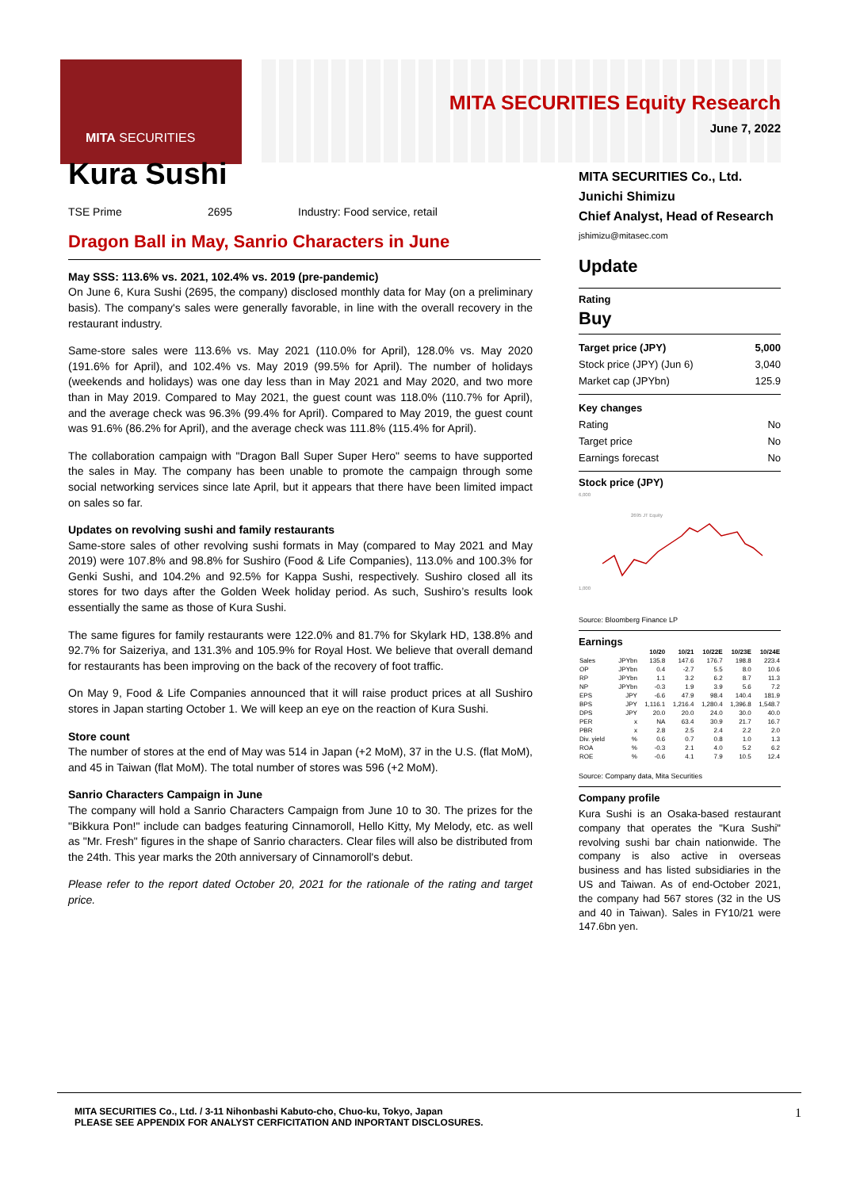MITA SECURITIES
MITA SECURITIES Equity Research
June 7, 2022
Kura Sushi
TSE Prime 2695 Industry: Food service, retail
Dragon Ball in May, Sanrio Characters in June
May SSS: 113.6% vs. 2021, 102.4% vs. 2019 (pre-pandemic)
On June 6, Kura Sushi (2695, the company) disclosed monthly data for May (on a preliminary basis). The company's sales were generally favorable, in line with the overall recovery in the restaurant industry.
Same-store sales were 113.6% vs. May 2021 (110.0% for April), 128.0% vs. May 2020 (191.6% for April), and 102.4% vs. May 2019 (99.5% for April). The number of holidays (weekends and holidays) was one day less than in May 2021 and May 2020, and two more than in May 2019. Compared to May 2021, the guest count was 118.0% (110.7% for April), and the average check was 96.3% (99.4% for April). Compared to May 2019, the guest count was 91.6% (86.2% for April), and the average check was 111.8% (115.4% for April).
The collaboration campaign with "Dragon Ball Super Super Hero" seems to have supported the sales in May. The company has been unable to promote the campaign through some social networking services since late April, but it appears that there have been limited impact on sales so far.
Updates on revolving sushi and family restaurants
Same-store sales of other revolving sushi formats in May (compared to May 2021 and May 2019) were 107.8% and 98.8% for Sushiro (Food & Life Companies), 113.0% and 100.3% for Genki Sushi, and 104.2% and 92.5% for Kappa Sushi, respectively. Sushiro closed all its stores for two days after the Golden Week holiday period. As such, Sushiro’s results look essentially the same as those of Kura Sushi.
The same figures for family restaurants were 122.0% and 81.7% for Skylark HD, 138.8% and 92.7% for Saizeriya, and 131.3% and 105.9% for Royal Host. We believe that overall demand for restaurants has been improving on the back of the recovery of foot traffic.
On May 9, Food & Life Companies announced that it will raise product prices at all Sushiro stores in Japan starting October 1. We will keep an eye on the reaction of Kura Sushi.
Store count
The number of stores at the end of May was 514 in Japan (+2 MoM), 37 in the U.S. (flat MoM), and 45 in Taiwan (flat MoM). The total number of stores was 596 (+2 MoM).
Sanrio Characters Campaign in June
The company will hold a Sanrio Characters Campaign from June 10 to 30. The prizes for the "Bikkura Pon!" include can badges featuring Cinnamoroll, Hello Kitty, My Melody, etc. as well as "Mr. Fresh" figures in the shape of Sanrio characters. Clear files will also be distributed from the 24th. This year marks the 20th anniversary of Cinnamoroll's debut.
Please refer to the report dated October 20, 2021 for the rationale of the rating and target price.
MITA SECURITIES Co., Ltd.
Junichi Shimizu
Chief Analyst, Head of Research
jshimizu@mitasec.com
Update
Rating
Buy
| Target price (JPY) | 5,000 |
| Stock price (JPY) (Jun 6) | 3,040 |
| Market cap (JPYbn) | 125.9 |
| Key changes | |
| Rating | No |
| Target price | No |
| Earnings forecast | No |
Stock price (JPY)
6,000
1,000
2695 JT Equity
Source: Bloomberg Finance LP
Earnings
| | | 10/20 | 10/21 | 10/22E | 10/23E | 10/24E |
| --- | --- | --- | --- | --- | --- | --- |
| Sales | JPYbn | 135.8 | 147.6 | 176.7 | 198.8 | 223.4 |
| OP | JPYbn | 0.4 | -2.7 | 5.5 | 8.0 | 10.6 |
| RP | JPYbn | 1.1 | 3.2 | 6.2 | 8.7 | 11.3 |
| NP | JPYbn | -0.3 | 1.9 | 3.9 | 5.6 | 7.2 |
| EPS | JPY | -6.6 | 47.9 | 98.4 | 140.4 | 181.9 |
| BPS | JPY | 1,116.1 | 1,216.4 | 1,280.4 | 1,396.8 | 1,548.7 |
| DPS | JPY | 20.0 | 20.0 | 24.0 | 30.0 | 40.0 |
| PER | x | NA | 63.4 | 30.9 | 21.7 | 16.7 |
| PBR | x | 2.8 | 2.5 | 2.4 | 2.2 | 2.0 |
| Div. yield | % | 0.6 | 0.7 | 0.8 | 1.0 | 1.3 |
| ROA | % | -0.3 | 2.1 | 4.0 | 5.2 | 6.2 |
| ROE | % | -0.6 | 4.1 | 7.9 | 10.5 | 12.4 |
Source: Company data, Mita Securities
Company profile
Kura Sushi is an Osaka-based restaurant company that operates the "Kura Sushi" revolving sushi bar chain nationwide. The company is also active in overseas business and has listed subsidiaries in the US and Taiwan. As of end-October 2021, the company had 567 stores (32 in the US and 40 in Taiwan). Sales in FY10/21 were 147.6bn yen.
MITA SECURITIES Co., Ltd. / 3-11 Nihonbashi Kabuto-cho, Chuo-ku, Tokyo, Japan 1
PLEASE SEE APPENDIX FOR ANALYST CERFICITATION AND INPORTANT DISCLOSURES.